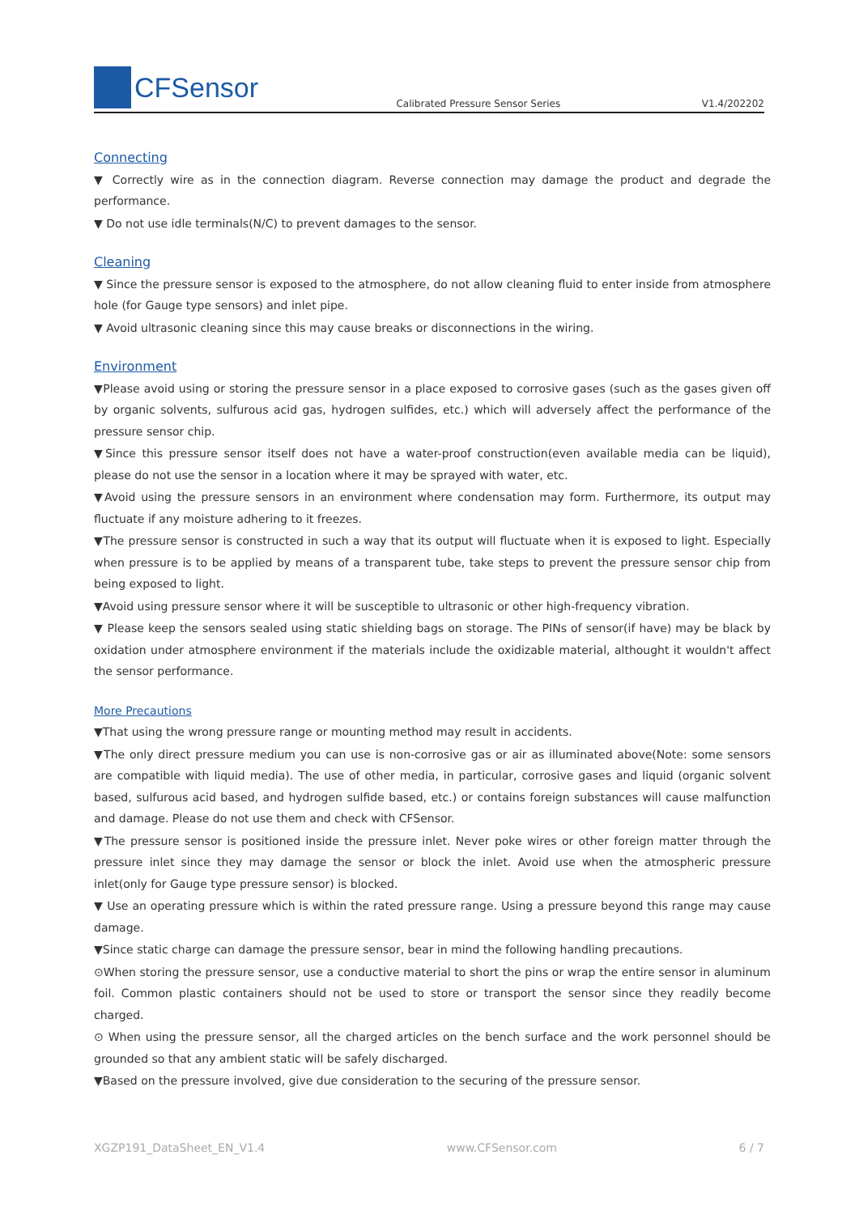CFSensor
Calibrated Pressure Sensor Series
V1.4/202202
Connecting
▼ Correctly wire as in the connection diagram. Reverse connection may damage the product and degrade the performance.
▼ Do not use idle terminals(N/C) to prevent damages to the sensor.
Cleaning
▼ Since the pressure sensor is exposed to the atmosphere, do not allow cleaning fluid to enter inside from atmosphere hole (for Gauge type sensors) and inlet pipe.
▼ Avoid ultrasonic cleaning since this may cause breaks or disconnections in the wiring.
Environment
▼Please avoid using or storing the pressure sensor in a place exposed to corrosive gases (such as the gases given off by organic solvents, sulfurous acid gas, hydrogen sulfides, etc.) which will adversely affect the performance of the pressure sensor chip.
▼Since this pressure sensor itself does not have a water-proof construction(even available media can be liquid), please do not use the sensor in a location where it may be sprayed with water, etc.
▼Avoid using the pressure sensors in an environment where condensation may form. Furthermore, its output may fluctuate if any moisture adhering to it freezes.
▼The pressure sensor is constructed in such a way that its output will fluctuate when it is exposed to light. Especially when pressure is to be applied by means of a transparent tube, take steps to prevent the pressure sensor chip from being exposed to light.
▼Avoid using pressure sensor where it will be susceptible to ultrasonic or other high-frequency vibration.
▼ Please keep the sensors sealed using static shielding bags on storage. The PINs of sensor(if have) may be black by oxidation under atmosphere environment if the materials include the oxidizable material, althought it wouldn't affect the sensor performance.
More Precautions
▼That using the wrong pressure range or mounting method may result in accidents.
▼The only direct pressure medium you can use is non-corrosive gas or air as illuminated above(Note: some sensors are compatible with liquid media). The use of other media, in particular, corrosive gases and liquid (organic solvent based, sulfurous acid based, and hydrogen sulfide based, etc.) or contains foreign substances will cause malfunction and damage. Please do not use them and check with CFSensor.
▼The pressure sensor is positioned inside the pressure inlet. Never poke wires or other foreign matter through the pressure inlet since they may damage the sensor or block the inlet. Avoid use when the atmospheric pressure inlet(only for Gauge type pressure sensor) is blocked.
▼ Use an operating pressure which is within the rated pressure range. Using a pressure beyond this range may cause damage.
▼Since static charge can damage the pressure sensor, bear in mind the following handling precautions.
⊙When storing the pressure sensor, use a conductive material to short the pins or wrap the entire sensor in aluminum foil. Common plastic containers should not be used to store or transport the sensor since they readily become charged.
⊙ When using the pressure sensor, all the charged articles on the bench surface and the work personnel should be grounded so that any ambient static will be safely discharged.
▼Based on the pressure involved, give due consideration to the securing of the pressure sensor.
XGZP191_DataSheet_EN_V1.4 www.CFSensor.com 6 / 7